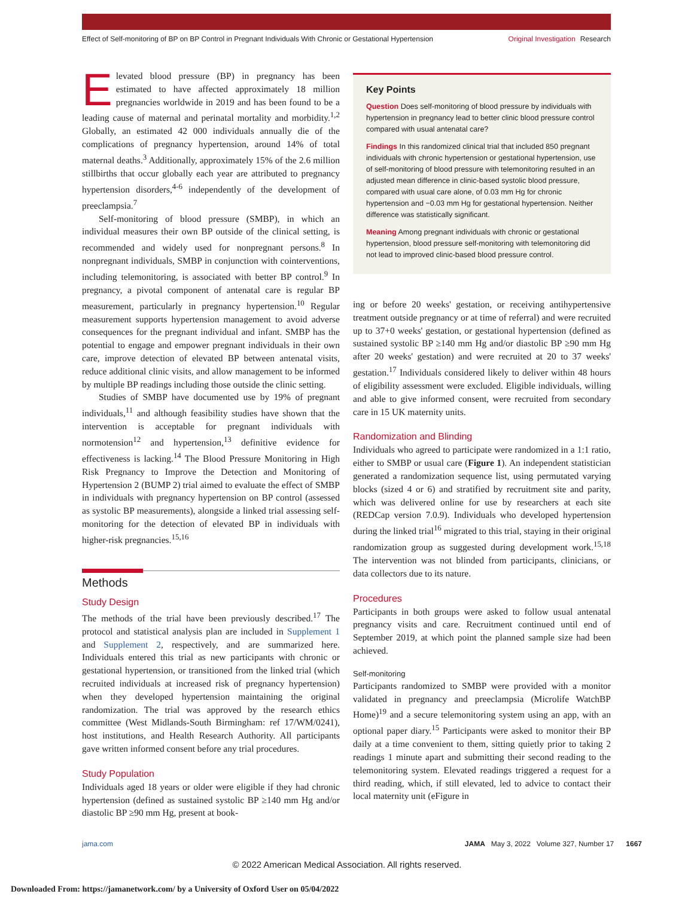Effect of Self-monitoring of BP on BP Control in Pregnant Individuals With Chronic or Gestational Hypertension
Original Investigation Research
Elevated blood pressure (BP) in pregnancy has been estimated to have affected approximately 18 million pregnancies worldwide in 2019 and has been found to be a leading cause of maternal and perinatal mortality and morbidity.<sup>1,2</sup> Globally, an estimated 42 000 individuals annually die of the complications of pregnancy hypertension, around 14% of total maternal deaths.<sup>3</sup> Additionally, approximately 15% of the 2.6 million stillbirths that occur globally each year are attributed to pregnancy hypertension disorders,<sup>4-6</sup> independently of the development of preeclampsia.<sup>7</sup>
Self-monitoring of blood pressure (SMBP), in which an individual measures their own BP outside of the clinical setting, is recommended and widely used for nonpregnant persons.<sup>8</sup> In nonpregnant individuals, SMBP in conjunction with cointerventions, including telemonitoring, is associated with better BP control.<sup>9</sup> In pregnancy, a pivotal component of antenatal care is regular BP measurement, particularly in pregnancy hypertension.<sup>10</sup> Regular measurement supports hypertension management to avoid adverse consequences for the pregnant individual and infant. SMBP has the potential to engage and empower pregnant individuals in their own care, improve detection of elevated BP between antenatal visits, reduce additional clinic visits, and allow management to be informed by multiple BP readings including those outside the clinic setting.
Studies of SMBP have documented use by 19% of pregnant individuals,<sup>11</sup> and although feasibility studies have shown that the intervention is acceptable for pregnant individuals with normotension<sup>12</sup> and hypertension,<sup>13</sup> definitive evidence for effectiveness is lacking.<sup>14</sup> The Blood Pressure Monitoring in High Risk Pregnancy to Improve the Detection and Monitoring of Hypertension 2 (BUMP 2) trial aimed to evaluate the effect of SMBP in individuals with pregnancy hypertension on BP control (assessed as systolic BP measurements), alongside a linked trial assessing self-monitoring for the detection of elevated BP in individuals with higher-risk pregnancies.<sup>15,16</sup>
Methods
Study Design
The methods of the trial have been previously described.<sup>17</sup> The protocol and statistical analysis plan are included in Supplement 1 and Supplement 2, respectively, and are summarized here. Individuals entered this trial as new participants with chronic or gestational hypertension, or transitioned from the linked trial (which recruited individuals at increased risk of pregnancy hypertension) when they developed hypertension maintaining the original randomization. The trial was approved by the research ethics committee (West Midlands-South Birmingham: ref 17/WM/0241), host institutions, and Health Research Authority. All participants gave written informed consent before any trial procedures.
Study Population
Individuals aged 18 years or older were eligible if they had chronic hypertension (defined as sustained systolic BP ≥140 mm Hg and/or diastolic BP ≥90 mm Hg, present at book-
Key Points
Question Does self-monitoring of blood pressure by individuals with hypertension in pregnancy lead to better clinic blood pressure control compared with usual antenatal care?
Findings In this randomized clinical trial that included 850 pregnant individuals with chronic hypertension or gestational hypertension, use of self-monitoring of blood pressure with telemonitoring resulted in an adjusted mean difference in clinic-based systolic blood pressure, compared with usual care alone, of 0.03 mm Hg for chronic hypertension and −0.03 mm Hg for gestational hypertension. Neither difference was statistically significant.
Meaning Among pregnant individuals with chronic or gestational hypertension, blood pressure self-monitoring with telemonitoring did not lead to improved clinic-based blood pressure control.
ing or before 20 weeks' gestation, or receiving antihypertensive treatment outside pregnancy or at time of referral) and were recruited up to 37+0 weeks' gestation, or gestational hypertension (defined as sustained systolic BP ≥140 mm Hg and/or diastolic BP ≥90 mm Hg after 20 weeks' gestation) and were recruited at 20 to 37 weeks' gestation.<sup>17</sup> Individuals considered likely to deliver within 48 hours of eligibility assessment were excluded. Eligible individuals, willing and able to give informed consent, were recruited from secondary care in 15 UK maternity units.
Randomization and Blinding
Individuals who agreed to participate were randomized in a 1:1 ratio, either to SMBP or usual care (Figure 1). An independent statistician generated a randomization sequence list, using permutated varying blocks (sized 4 or 6) and stratified by recruitment site and parity, which was delivered online for use by researchers at each site (REDCap version 7.0.9). Individuals who developed hypertension during the linked trial<sup>16</sup> migrated to this trial, staying in their original randomization group as suggested during development work.<sup>15,18</sup> The intervention was not blinded from participants, clinicians, or data collectors due to its nature.
Procedures
Participants in both groups were asked to follow usual antenatal pregnancy visits and care. Recruitment continued until end of September 2019, at which point the planned sample size had been achieved.
Self-monitoring
Participants randomized to SMBP were provided with a monitor validated in pregnancy and preeclampsia (Microlife WatchBP Home)<sup>19</sup> and a secure telemonitoring system using an app, with an optional paper diary.<sup>15</sup> Participants were asked to monitor their BP daily at a time convenient to them, sitting quietly prior to taking 2 readings 1 minute apart and submitting their second reading to the telemonitoring system. Elevated readings triggered a request for a third reading, which, if still elevated, led to advice to contact their local maternity unit (eFigure in
jama.com JAMA May 3, 2022 Volume 327, Number 17 1667
© 2022 American Medical Association. All rights reserved.
Downloaded From: https://jamanetwork.com/ by a University of Oxford User on 05/04/2022